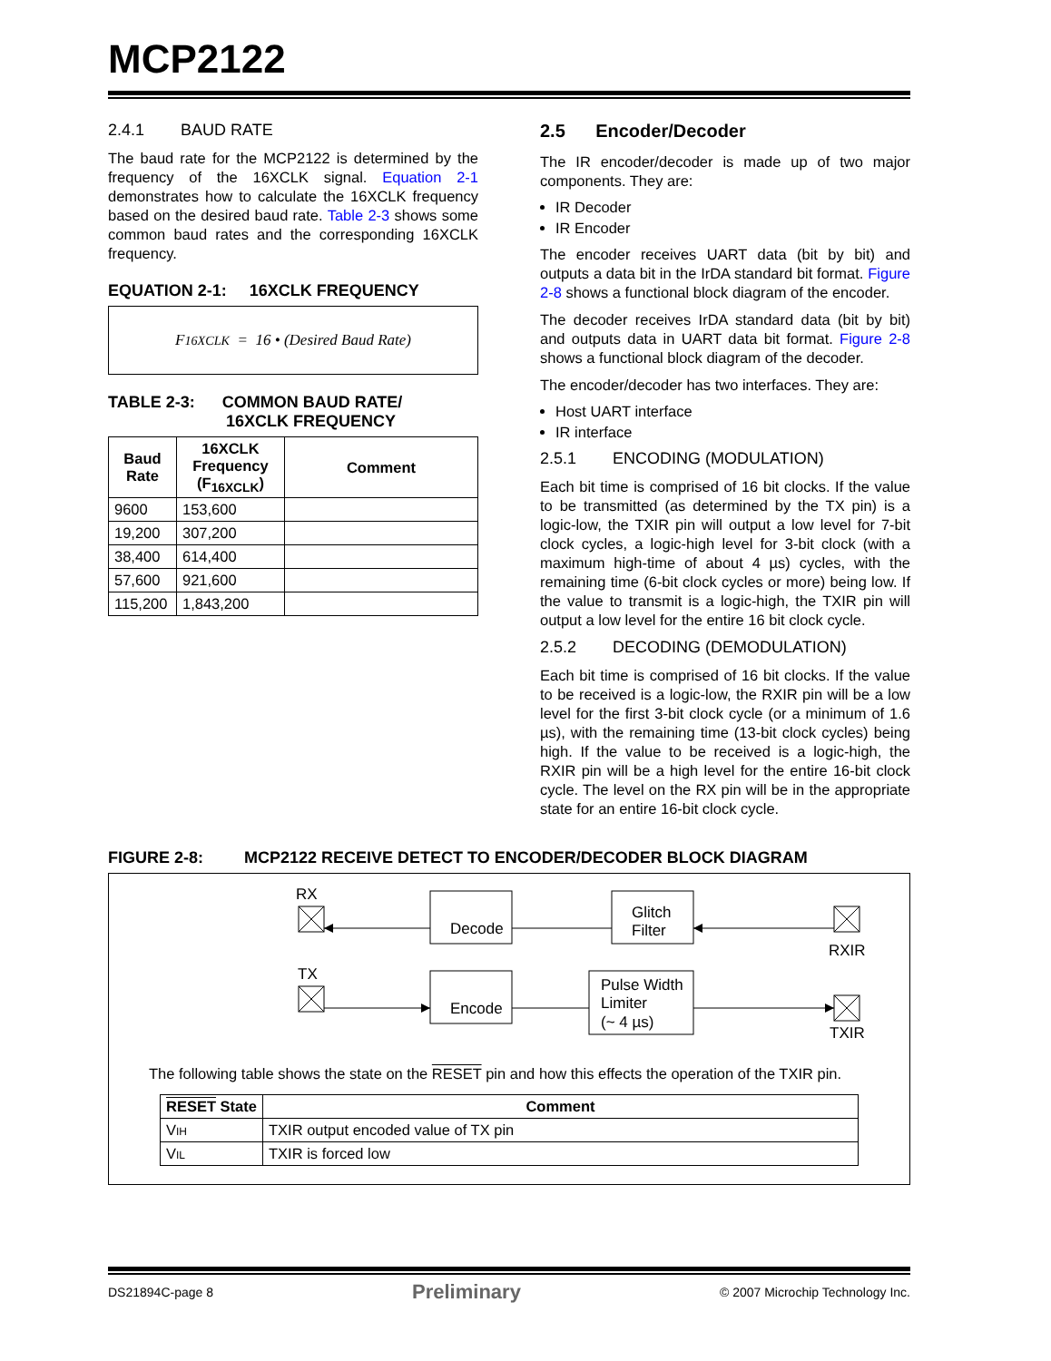MCP2122
2.4.1 BAUD RATE
The baud rate for the MCP2122 is determined by the frequency of the 16XCLK signal. Equation 2-1 demonstrates how to calculate the 16XCLK frequency based on the desired baud rate. Table 2-3 shows some common baud rates and the corresponding 16XCLK frequency.
EQUATION 2-1: 16XCLK FREQUENCY
F<sub>16XCLK</sub> = 16 • (Desired Baud Rate)
TABLE 2-3: COMMON BAUD RATE/
16XCLK FREQUENCY
| Baud Rate | 16XCLK Frequency (F<sub>16XCLK</sub>) | Comment |
| --- | --- | --- |
| 9600 | 153,600 | |
| 19,200 | 307,200 | |
| 38,400 | 614,400 | |
| 57,600 | 921,600 | |
| 115,200 | 1,843,200 | |
2.5 Encoder/Decoder
The IR encoder/decoder is made up of two major components. They are:
IR Decoder
IR Encoder
The encoder receives UART data (bit by bit) and outputs a data bit in the IrDA standard bit format. Figure 2-8 shows a functional block diagram of the encoder.
The decoder receives IrDA standard data (bit by bit) and outputs data in UART data bit format. Figure 2-8 shows a functional block diagram of the decoder.
The encoder/decoder has two interfaces. They are:
Host UART interface
IR interface
2.5.1 ENCODING (MODULATION)
Each bit time is comprised of 16 bit clocks. If the value to be transmitted (as determined by the TX pin) is a logic-low, the TXIR pin will output a low level for 7-bit clock cycles, a logic-high level for 3-bit clock (with a maximum high-time of about 4 µs) cycles, with the remaining time (6-bit clock cycles or more) being low. If the value to transmit is a logic-high, the TXIR pin will output a low level for the entire 16 bit clock cycle.
2.5.2 DECODING (DEMODULATION)
Each bit time is comprised of 16 bit clocks. If the value to be received is a logic-low, the RXIR pin will be a low level for the first 3-bit clock cycle (or a minimum of 1.6 µs), with the remaining time (13-bit clock cycles) being high. If the value to be received is a logic-high, the RXIR pin will be a high level for the entire 16-bit clock cycle. The level on the RX pin will be in the appropriate state for an entire 16-bit clock cycle.
FIGURE 2-8: MCP2122 RECEIVE DETECT TO ENCODER/DECODER BLOCK DIAGRAM
RX
Decode
Glitch
Filter
RXIR
TX
Encode
Pulse Width
Limiter
(~ 4 µs)
TXIR
The following table shows the state on the RESET pin and how this effects the operation of the TXIR pin.
| RESET State | Comment |
| --- | --- |
| V IH | TXIR output encoded value of TX pin |
| V IL | TXIR is forced low |
DS21894C-page 8 Preliminary © 2007 Microchip Technology Inc.